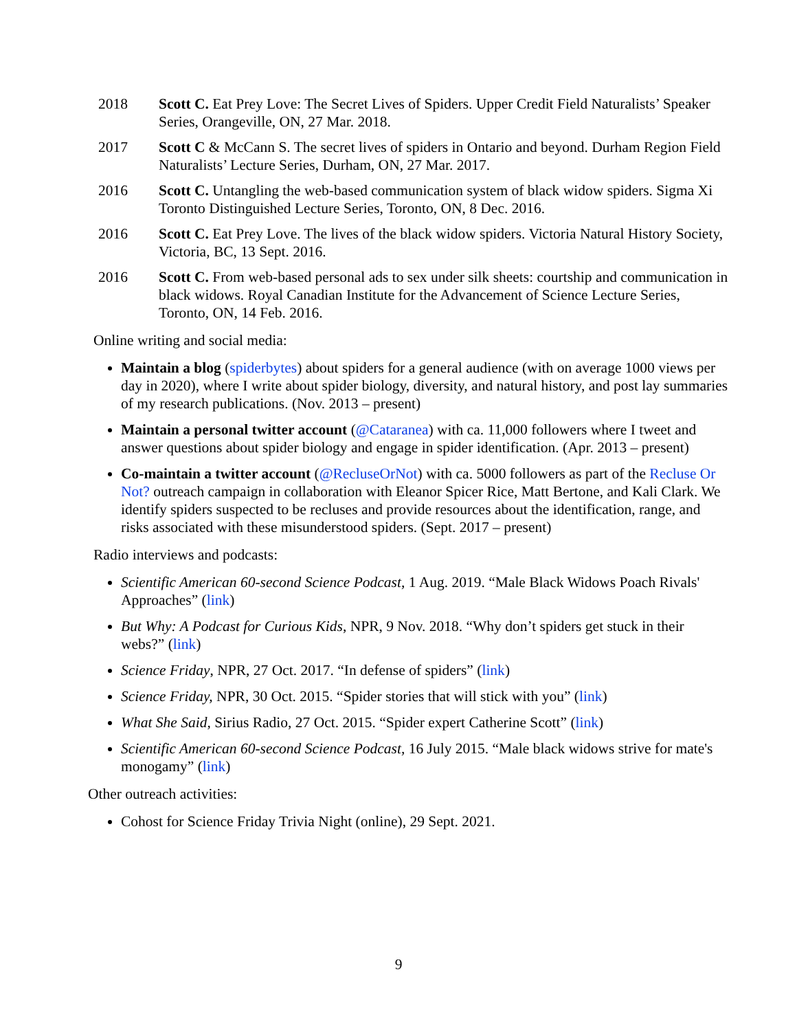2018 Scott C. Eat Prey Love: The Secret Lives of Spiders. Upper Credit Field Naturalists’ Speaker Series, Orangeville, ON, 27 Mar. 2018.
2017 Scott C & McCann S. The secret lives of spiders in Ontario and beyond. Durham Region Field Naturalists’ Lecture Series, Durham, ON, 27 Mar. 2017.
2016 Scott C. Untangling the web-based communication system of black widow spiders. Sigma Xi Toronto Distinguished Lecture Series, Toronto, ON, 8 Dec. 2016.
2016 Scott C. Eat Prey Love. The lives of the black widow spiders. Victoria Natural History Society, Victoria, BC, 13 Sept. 2016.
2016 Scott C. From web-based personal ads to sex under silk sheets: courtship and communication in black widows. Royal Canadian Institute for the Advancement of Science Lecture Series, Toronto, ON, 14 Feb. 2016.
Online writing and social media:
Maintain a blog (spiderbytes) about spiders for a general audience (with on average 1000 views per day in 2020), where I write about spider biology, diversity, and natural history, and post lay summaries of my research publications. (Nov. 2013 – present)
Maintain a personal twitter account (@Cataranea) with ca. 11,000 followers where I tweet and answer questions about spider biology and engage in spider identification. (Apr. 2013 – present)
Co-maintain a twitter account (@RecluseOrNot) with ca. 5000 followers as part of the Recluse Or Not? outreach campaign in collaboration with Eleanor Spicer Rice, Matt Bertone, and Kali Clark. We identify spiders suspected to be recluses and provide resources about the identification, range, and risks associated with these misunderstood spiders. (Sept. 2017 – present)
Radio interviews and podcasts:
Scientific American 60-second Science Podcast, 1 Aug. 2019. “Male Black Widows Poach Rivals' Approaches” (link)
But Why: A Podcast for Curious Kids, NPR, 9 Nov. 2018. “Why don’t spiders get stuck in their webs?” (link)
Science Friday, NPR, 27 Oct. 2017. “In defense of spiders” (link)
Science Friday, NPR, 30 Oct. 2015. “Spider stories that will stick with you” (link)
What She Said, Sirius Radio, 27 Oct. 2015. “Spider expert Catherine Scott” (link)
Scientific American 60-second Science Podcast, 16 July 2015. “Male black widows strive for mate's monogamy” (link)
Other outreach activities:
Cohost for Science Friday Trivia Night (online), 29 Sept. 2021.
9